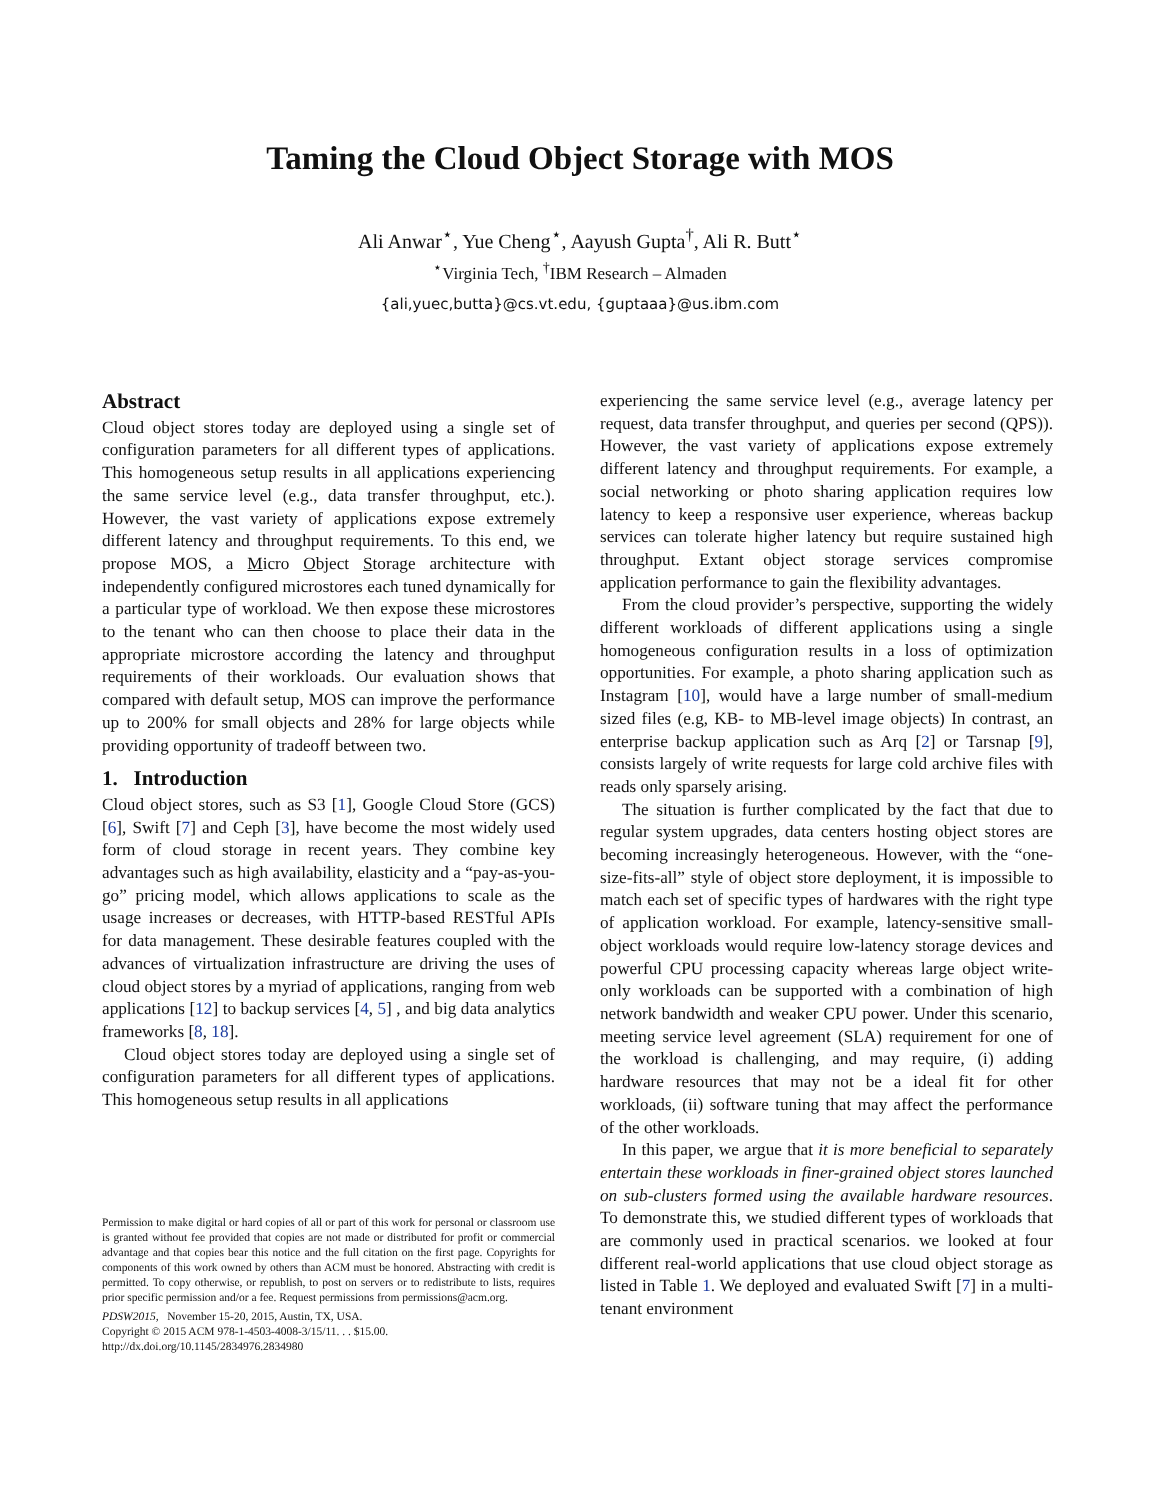Taming the Cloud Object Storage with MOS
Ali Anwar<sup>⋆</sup>, Yue Cheng<sup>⋆</sup>, Aayush Gupta<sup>†</sup>, Ali R. Butt<sup>⋆</sup>
<sup>⋆</sup>Virginia Tech, <sup>†</sup>IBM Research – Almaden
{ali,yuec,butta}@cs.vt.edu, {guptaaa}@us.ibm.com
Abstract
Cloud object stores today are deployed using a single set of configuration parameters for all different types of applications. This homogeneous setup results in all applications experiencing the same service level (e.g., data transfer throughput, etc.). However, the vast variety of applications expose extremely different latency and throughput requirements. To this end, we propose MOS, a Micro Object Storage architecture with independently configured microstores each tuned dynamically for a particular type of workload. We then expose these microstores to the tenant who can then choose to place their data in the appropriate microstore according the latency and throughput requirements of their workloads. Our evaluation shows that compared with default setup, MOS can improve the performance up to 200% for small objects and 28% for large objects while providing opportunity of tradeoff between two.
1. Introduction
Cloud object stores, such as S3 [1], Google Cloud Store (GCS) [6], Swift [7] and Ceph [3], have become the most widely used form of cloud storage in recent years. They combine key advantages such as high availability, elasticity and a “pay-as-you-go” pricing model, which allows applications to scale as the usage increases or decreases, with HTTP-based RESTful APIs for data management. These desirable features coupled with the advances of virtualization infrastructure are driving the uses of cloud object stores by a myriad of applications, ranging from web applications [12] to backup services [4, 5] , and big data analytics frameworks [8, 18].
Cloud object stores today are deployed using a single set of configuration parameters for all different types of applications. This homogeneous setup results in all applications
Permission to make digital or hard copies of all or part of this work for personal or classroom use is granted without fee provided that copies are not made or distributed for profit or commercial advantage and that copies bear this notice and the full citation on the first page. Copyrights for components of this work owned by others than ACM must be honored. Abstracting with credit is permitted. To copy otherwise, or republish, to post on servers or to redistribute to lists, requires prior specific permission and/or a fee. Request permissions from permissions@acm.org.
PDSW2015, November 15-20, 2015, Austin, TX, USA.
Copyright © 2015 ACM 978-1-4503-4008-3/15/11. . . $15.00.
http://dx.doi.org/10.1145/2834976.2834980
experiencing the same service level (e.g., average latency per request, data transfer throughput, and queries per second (QPS)). However, the vast variety of applications expose extremely different latency and throughput requirements. For example, a social networking or photo sharing application requires low latency to keep a responsive user experience, whereas backup services can tolerate higher latency but require sustained high throughput. Extant object storage services compromise application performance to gain the flexibility advantages.
From the cloud provider’s perspective, supporting the widely different workloads of different applications using a single homogeneous configuration results in a loss of optimization opportunities. For example, a photo sharing application such as Instagram [10], would have a large number of small-medium sized files (e.g, KB- to MB-level image objects) In contrast, an enterprise backup application such as Arq [2] or Tarsnap [9], consists largely of write requests for large cold archive files with reads only sparsely arising.
The situation is further complicated by the fact that due to regular system upgrades, data centers hosting object stores are becoming increasingly heterogeneous. However, with the “one-size-fits-all” style of object store deployment, it is impossible to match each set of specific types of hardwares with the right type of application workload. For example, latency-sensitive small-object workloads would require low-latency storage devices and powerful CPU processing capacity whereas large object write-only workloads can be supported with a combination of high network bandwidth and weaker CPU power. Under this scenario, meeting service level agreement (SLA) requirement for one of the workload is challenging, and may require, (i) adding hardware resources that may not be a ideal fit for other workloads, (ii) software tuning that may affect the performance of the other workloads.
In this paper, we argue that it is more beneficial to separately entertain these workloads in finer-grained object stores launched on sub-clusters formed using the available hardware resources. To demonstrate this, we studied different types of workloads that are commonly used in practical scenarios. we looked at four different real-world applications that use cloud object storage as listed in Table 1. We deployed and evaluated Swift [7] in a multi-tenant environment